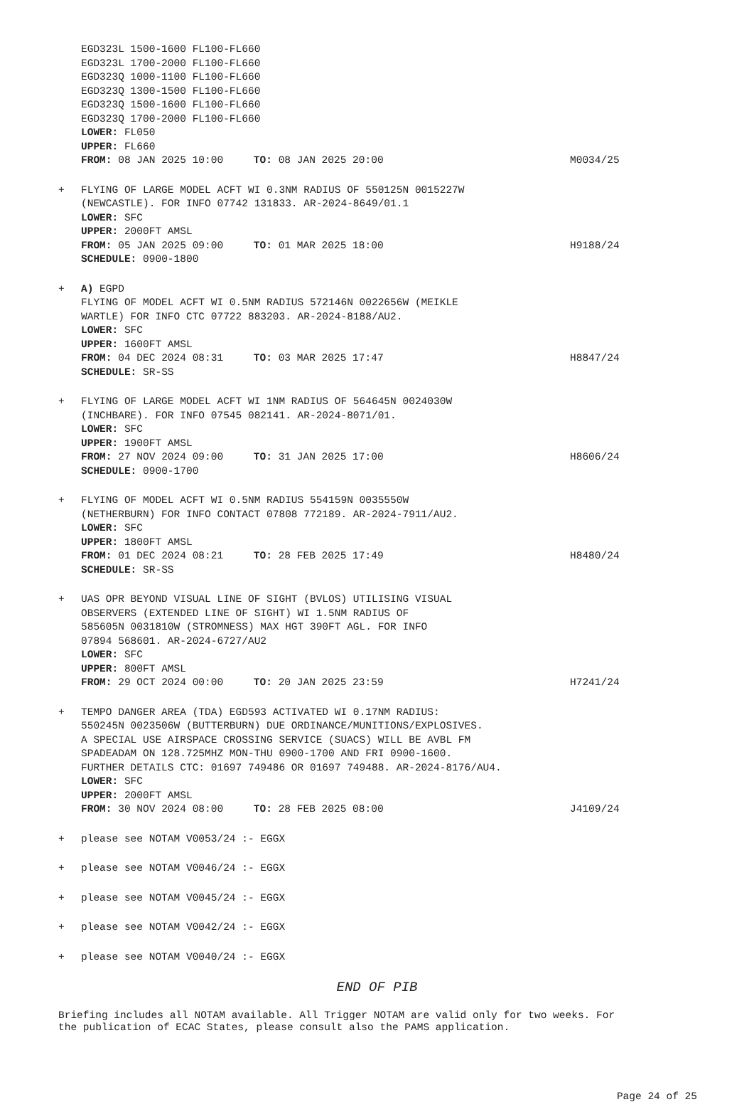EGD323L 1500-1600 FL100-FL660
EGD323L 1700-2000 FL100-FL660
EGD323Q 1000-1100 FL100-FL660
EGD323Q 1300-1500 FL100-FL660
EGD323Q 1500-1600 FL100-FL660
EGD323Q 1700-2000 FL100-FL660
LOWER: FL050
UPPER: FL660
FROM: 08 JAN 2025 10:00 TO: 08 JAN 2025 20:00 M0034/25
+ FLYING OF LARGE MODEL ACFT WI 0.3NM RADIUS OF 550125N 0015227W
(NEWCASTLE). FOR INFO 07742 131833. AR-2024-8649/01.1
LOWER: SFC
UPPER: 2000FT AMSL
FROM: 05 JAN 2025 09:00 TO: 01 MAR 2025 18:00 H9188/24
SCHEDULE: 0900-1800
+ A) EGPD
FLYING OF MODEL ACFT WI 0.5NM RADIUS 572146N 0022656W (MEIKLE
WARTLE) FOR INFO CTC 07722 883203. AR-2024-8188/AU2.
LOWER: SFC
UPPER: 1600FT AMSL
FROM: 04 DEC 2024 08:31 TO: 03 MAR 2025 17:47 H8847/24
SCHEDULE: SR-SS
+ FLYING OF LARGE MODEL ACFT WI 1NM RADIUS OF 564645N 0024030W
(INCHBARE). FOR INFO 07545 082141. AR-2024-8071/01.
LOWER: SFC
UPPER: 1900FT AMSL
FROM: 27 NOV 2024 09:00 TO: 31 JAN 2025 17:00 H8606/24
SCHEDULE: 0900-1700
+ FLYING OF MODEL ACFT WI 0.5NM RADIUS 554159N 0035550W
(NETHERBURN) FOR INFO CONTACT 07808 772189. AR-2024-7911/AU2.
LOWER: SFC
UPPER: 1800FT AMSL
FROM: 01 DEC 2024 08:21 TO: 28 FEB 2025 17:49 H8480/24
SCHEDULE: SR-SS
+ UAS OPR BEYOND VISUAL LINE OF SIGHT (BVLOS) UTILISING VISUAL
OBSERVERS (EXTENDED LINE OF SIGHT) WI 1.5NM RADIUS OF
585605N 0031810W (STROMNESS) MAX HGT 390FT AGL. FOR INFO
07894 568601. AR-2024-6727/AU2
LOWER: SFC
UPPER: 800FT AMSL
FROM: 29 OCT 2024 00:00 TO: 20 JAN 2025 23:59 H7241/24
+ TEMPO DANGER AREA (TDA) EGD593 ACTIVATED WI 0.17NM RADIUS:
550245N 0023506W (BUTTERBURN) DUE ORDINANCE/MUNITIONS/EXPLOSIVES.
A SPECIAL USE AIRSPACE CROSSING SERVICE (SUACS) WILL BE AVBL FM
SPADEADAM ON 128.725MHZ MON-THU 0900-1700 AND FRI 0900-1600.
FURTHER DETAILS CTC: 01697 749486 OR 01697 749488. AR-2024-8176/AU4.
LOWER: SFC
UPPER: 2000FT AMSL
FROM: 30 NOV 2024 08:00 TO: 28 FEB 2025 08:00 J4109/24
+ please see NOTAM V0053/24 :- EGGX
+ please see NOTAM V0046/24 :- EGGX
+ please see NOTAM V0045/24 :- EGGX
+ please see NOTAM V0042/24 :- EGGX
+ please see NOTAM V0040/24 :- EGGX
END OF PIB
Briefing includes all NOTAM available. All Trigger NOTAM are valid only for two weeks. For the publication of ECAC States, please consult also the PAMS application.
Page 24 of 25